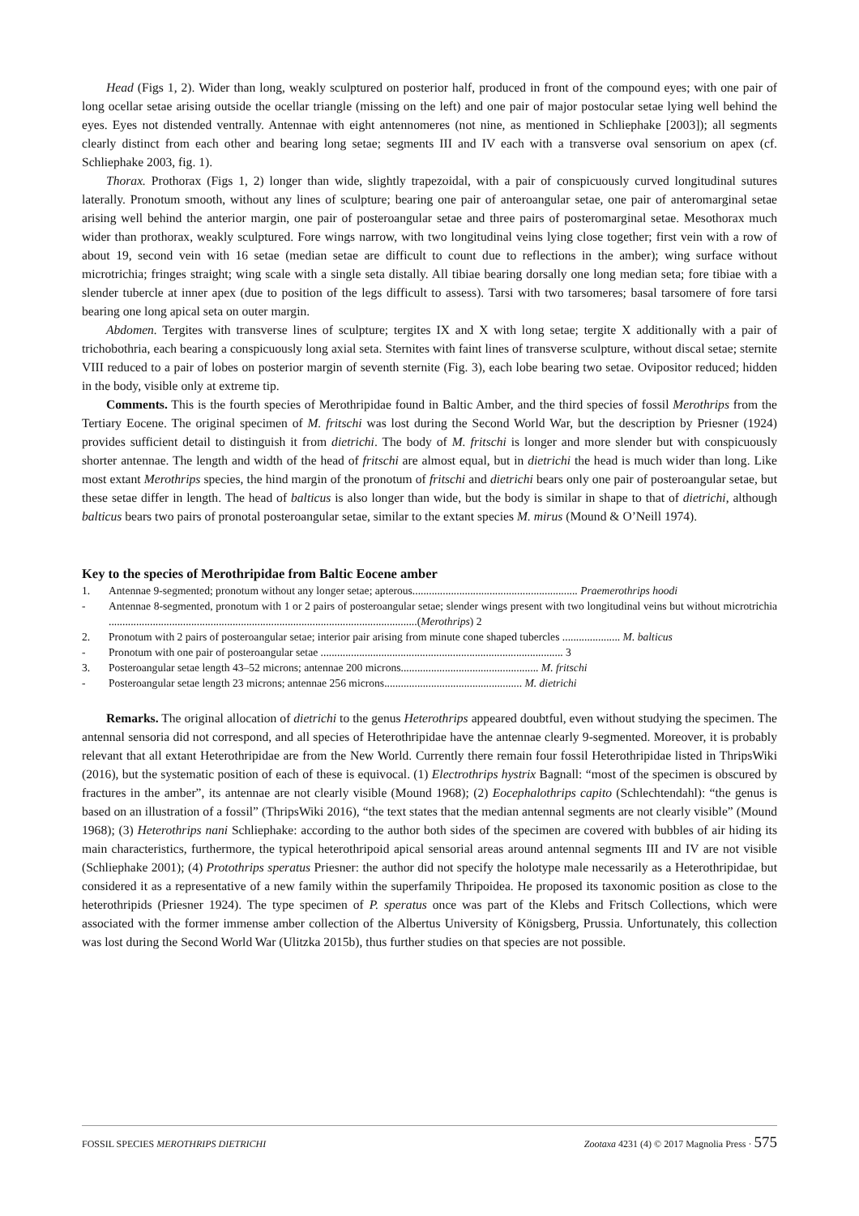Head (Figs 1, 2). Wider than long, weakly sculptured on posterior half, produced in front of the compound eyes; with one pair of long ocellar setae arising outside the ocellar triangle (missing on the left) and one pair of major postocular setae lying well behind the eyes. Eyes not distended ventrally. Antennae with eight antennomeres (not nine, as mentioned in Schliephake [2003]); all segments clearly distinct from each other and bearing long setae; segments III and IV each with a transverse oval sensorium on apex (cf. Schliephake 2003, fig. 1).
Thorax. Prothorax (Figs 1, 2) longer than wide, slightly trapezoidal, with a pair of conspicuously curved longitudinal sutures laterally. Pronotum smooth, without any lines of sculpture; bearing one pair of anteroangular setae, one pair of anteromarginal setae arising well behind the anterior margin, one pair of posteroangular setae and three pairs of posteromarginal setae. Mesothorax much wider than prothorax, weakly sculptured. Fore wings narrow, with two longitudinal veins lying close together; first vein with a row of about 19, second vein with 16 setae (median setae are difficult to count due to reflections in the amber); wing surface without microtrichia; fringes straight; wing scale with a single seta distally. All tibiae bearing dorsally one long median seta; fore tibiae with a slender tubercle at inner apex (due to position of the legs difficult to assess). Tarsi with two tarsomeres; basal tarsomere of fore tarsi bearing one long apical seta on outer margin.
Abdomen. Tergites with transverse lines of sculpture; tergites IX and X with long setae; tergite X additionally with a pair of trichobothria, each bearing a conspicuously long axial seta. Sternites with faint lines of transverse sculpture, without discal setae; sternite VIII reduced to a pair of lobes on posterior margin of seventh sternite (Fig. 3), each lobe bearing two setae. Ovipositor reduced; hidden in the body, visible only at extreme tip.
Comments. This is the fourth species of Merothripidae found in Baltic Amber, and the third species of fossil Merothrips from the Tertiary Eocene. The original specimen of M. fritschi was lost during the Second World War, but the description by Priesner (1924) provides sufficient detail to distinguish it from dietrichi. The body of M. fritschi is longer and more slender but with conspicuously shorter antennae. The length and width of the head of fritschi are almost equal, but in dietrichi the head is much wider than long. Like most extant Merothrips species, the hind margin of the pronotum of fritschi and dietrichi bears only one pair of posteroangular setae, but these setae differ in length. The head of balticus is also longer than wide, but the body is similar in shape to that of dietrichi, although balticus bears two pairs of pronotal posteroangular setae, similar to the extant species M. mirus (Mound & O’Neill 1974).
Key to the species of Merothripidae from Baltic Eocene amber
1. Antennae 9-segmented; pronotum without any longer setae; apterous............................................................ Praemerothrips hoodi
- Antennae 8-segmented, pronotum with 1 or 2 pairs of posteroangular setae; slender wings present with two longitudinal veins but without microtrichia ................................................................................................................(Merothrips) 2
2. Pronotum with 2 pairs of posteroangular setae; interior pair arising from minute cone shaped tubercles ..................... M. balticus
- Pronotum with one pair of posteroangular setae ........................................................................................ 3
3. Posteroangular setae length 43–52 microns; antennae 200 microns.................................................. M. fritschi
- Posteroangular setae length 23 microns; antennae 256 microns.................................................. M. dietrichi
Remarks. The original allocation of dietrichi to the genus Heterothrips appeared doubtful, even without studying the specimen. The antennal sensoria did not correspond, and all species of Heterothripidae have the antennae clearly 9-segmented. Moreover, it is probably relevant that all extant Heterothripidae are from the New World. Currently there remain four fossil Heterothripidae listed in ThripsWiki (2016), but the systematic position of each of these is equivocal. (1) Electrothrips hystrix Bagnall: “most of the specimen is obscured by fractures in the amber”, its antennae are not clearly visible (Mound 1968); (2) Eocephalothrips capito (Schlechtendahl): “the genus is based on an illustration of a fossil” (ThripsWiki 2016), “the text states that the median antennal segments are not clearly visible” (Mound 1968); (3) Heterothrips nani Schliephake: according to the author both sides of the specimen are covered with bubbles of air hiding its main characteristics, furthermore, the typical heterothripoid apical sensorial areas around antennal segments III and IV are not visible (Schliephake 2001); (4) Protothrips speratus Priesner: the author did not specify the holotype male necessarily as a Heterothripidae, but considered it as a representative of a new family within the superfamily Thripoidea. He proposed its taxonomic position as close to the heterothripids (Priesner 1924). The type specimen of P. speratus once was part of the Klebs and Fritsch Collections, which were associated with the former immense amber collection of the Albertus University of Königsberg, Prussia. Unfortunately, this collection was lost during the Second World War (Ulitzka 2015b), thus further studies on that species are not possible.
FOSSIL SPECIES MEROTHRIPS DIETRICHI Zootaxa 4231 (4) © 2017 Magnolia Press · 575